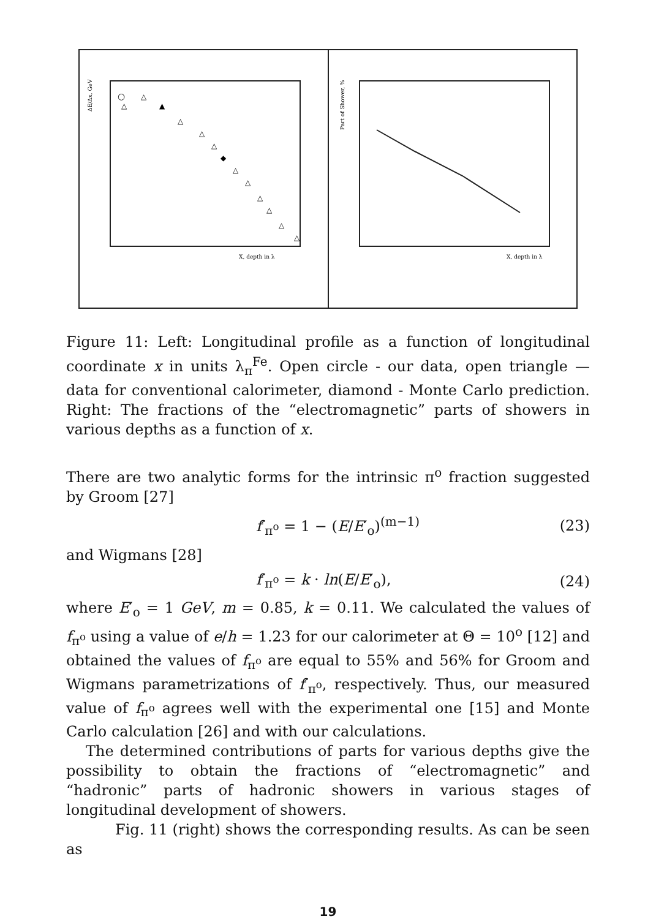ΔE/Δx, GeV
X, depth in λ
△
△
▲
△
△
△
◆
△
△
△
△
△
△
○
Part of Shower, %
X, depth in λ
Figure 11: Left: Longitudinal profile as a function of longitudinal coordinate x in units λ<sub>π</sub><sup>Fe</sup>. Open circle - our data, open triangle — data for conventional calorimeter, diamond - Monte Carlo prediction. Right: The fractions of the “electromagnetic” parts of showers in various depths as a function of x.
There are two analytic forms for the intrinsic π<sup>o</sup> fraction suggested by Groom [27]
f′<sub>π<sup>o</sup></sub> = 1 − (E/E′<sub>o</sub>)<sup>(m−1)</sup> (23)
and Wigmans [28]
f′<sub>π<sup>o</sup></sub> = k · ln(E/E′<sub>o</sub>), (24)
where E′<sub>o</sub> = 1 GeV, m = 0.85, k = 0.11. We calculated the values of f<sub>π<sup>o</sup></sub> using a value of e/h = 1.23 for our calorimeter at Θ = 10<sup>o</sup> [12] and obtained the values of f<sub>π<sup>o</sup></sub> are equal to 55% and 56% for Groom and Wigmans parametrizations of f′<sub>π<sup>o</sup></sub>, respectively. Thus, our measured value of f<sub>π<sup>o</sup></sub> agrees well with the experimental one [15] and Monte Carlo calculation [26] and with our calculations.
The determined contributions of parts for various depths give the possibility to obtain the fractions of “electromagnetic” and “hadronic” parts of hadronic showers in various stages of longitudinal development of showers.
Fig. 11 (right) shows the corresponding results. As can be seen as
19